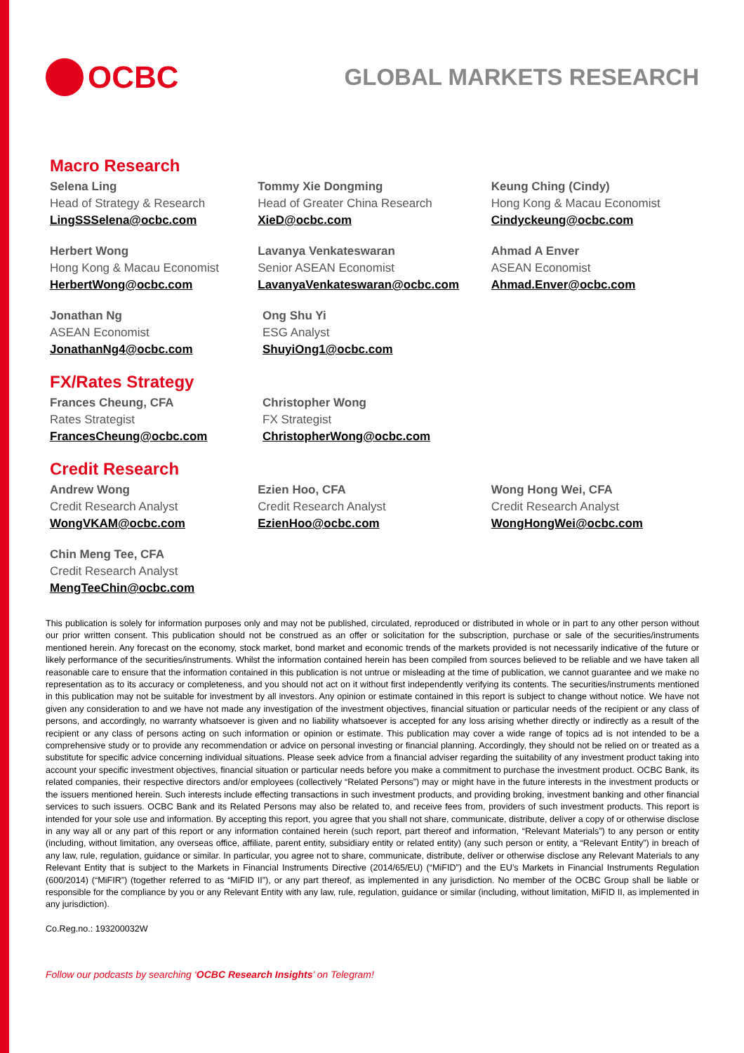OCBC
GLOBAL MARKETS RESEARCH
Macro Research
Selena Ling
Head of Strategy & Research
LingSSSelena@ocbc.com
Tommy Xie Dongming
Head of Greater China Research
XieD@ocbc.com
Keung Ching (Cindy)
Hong Kong & Macau Economist
Cindyckeung@ocbc.com
Herbert Wong
Hong Kong & Macau Economist
HerbertWong@ocbc.com
Lavanya Venkateswaran
Senior ASEAN Economist
LavanyaVenkateswaran@ocbc.com
Ahmad A Enver
ASEAN Economist
Ahmad.Enver@ocbc.com
Jonathan Ng
ASEAN Economist
JonathanNg4@ocbc.com
Ong Shu Yi
ESG Analyst
ShuyiOng1@ocbc.com
FX/Rates Strategy
Frances Cheung, CFA
Rates Strategist
FrancesCheung@ocbc.com
Christopher Wong
FX Strategist
ChristopherWong@ocbc.com
Credit Research
Andrew Wong
Credit Research Analyst
WongVKAM@ocbc.com
Ezien Hoo, CFA
Credit Research Analyst
EzienHoo@ocbc.com
Wong Hong Wei, CFA
Credit Research Analyst
WongHongWei@ocbc.com
Chin Meng Tee, CFA
Credit Research Analyst
MengTeeChin@ocbc.com
This publication is solely for information purposes only and may not be published, circulated, reproduced or distributed in whole or in part to any other person without our prior written consent. This publication should not be construed as an offer or solicitation for the subscription, purchase or sale of the securities/instruments mentioned herein. Any forecast on the economy, stock market, bond market and economic trends of the markets provided is not necessarily indicative of the future or likely performance of the securities/instruments. Whilst the information contained herein has been compiled from sources believed to be reliable and we have taken all reasonable care to ensure that the information contained in this publication is not untrue or misleading at the time of publication, we cannot guarantee and we make no representation as to its accuracy or completeness, and you should not act on it without first independently verifying its contents. The securities/instruments mentioned in this publication may not be suitable for investment by all investors. Any opinion or estimate contained in this report is subject to change without notice. We have not given any consideration to and we have not made any investigation of the investment objectives, financial situation or particular needs of the recipient or any class of persons, and accordingly, no warranty whatsoever is given and no liability whatsoever is accepted for any loss arising whether directly or indirectly as a result of the recipient or any class of persons acting on such information or opinion or estimate. This publication may cover a wide range of topics ad is not intended to be a comprehensive study or to provide any recommendation or advice on personal investing or financial planning. Accordingly, they should not be relied on or treated as a substitute for specific advice concerning individual situations. Please seek advice from a financial adviser regarding the suitability of any investment product taking into account your specific investment objectives, financial situation or particular needs before you make a commitment to purchase the investment product. OCBC Bank, its related companies, their respective directors and/or employees (collectively “Related Persons”) may or might have in the future interests in the investment products or the issuers mentioned herein. Such interests include effecting transactions in such investment products, and providing broking, investment banking and other financial services to such issuers. OCBC Bank and its Related Persons may also be related to, and receive fees from, providers of such investment products. This report is intended for your sole use and information. By accepting this report, you agree that you shall not share, communicate, distribute, deliver a copy of or otherwise disclose in any way all or any part of this report or any information contained herein (such report, part thereof and information, “Relevant Materials”) to any person or entity (including, without limitation, any overseas office, affiliate, parent entity, subsidiary entity or related entity) (any such person or entity, a “Relevant Entity”) in breach of any law, rule, regulation, guidance or similar. In particular, you agree not to share, communicate, distribute, deliver or otherwise disclose any Relevant Materials to any Relevant Entity that is subject to the Markets in Financial Instruments Directive (2014/65/EU) (“MiFID”) and the EU’s Markets in Financial Instruments Regulation (600/2014) (“MiFIR”) (together referred to as “MiFID II”), or any part thereof, as implemented in any jurisdiction. No member of the OCBC Group shall be liable or responsible for the compliance by you or any Relevant Entity with any law, rule, regulation, guidance or similar (including, without limitation, MiFID II, as implemented in any jurisdiction).
Co.Reg.no.: 193200032W
Follow our podcasts by searching ‘OCBC Research Insights’ on Telegram!